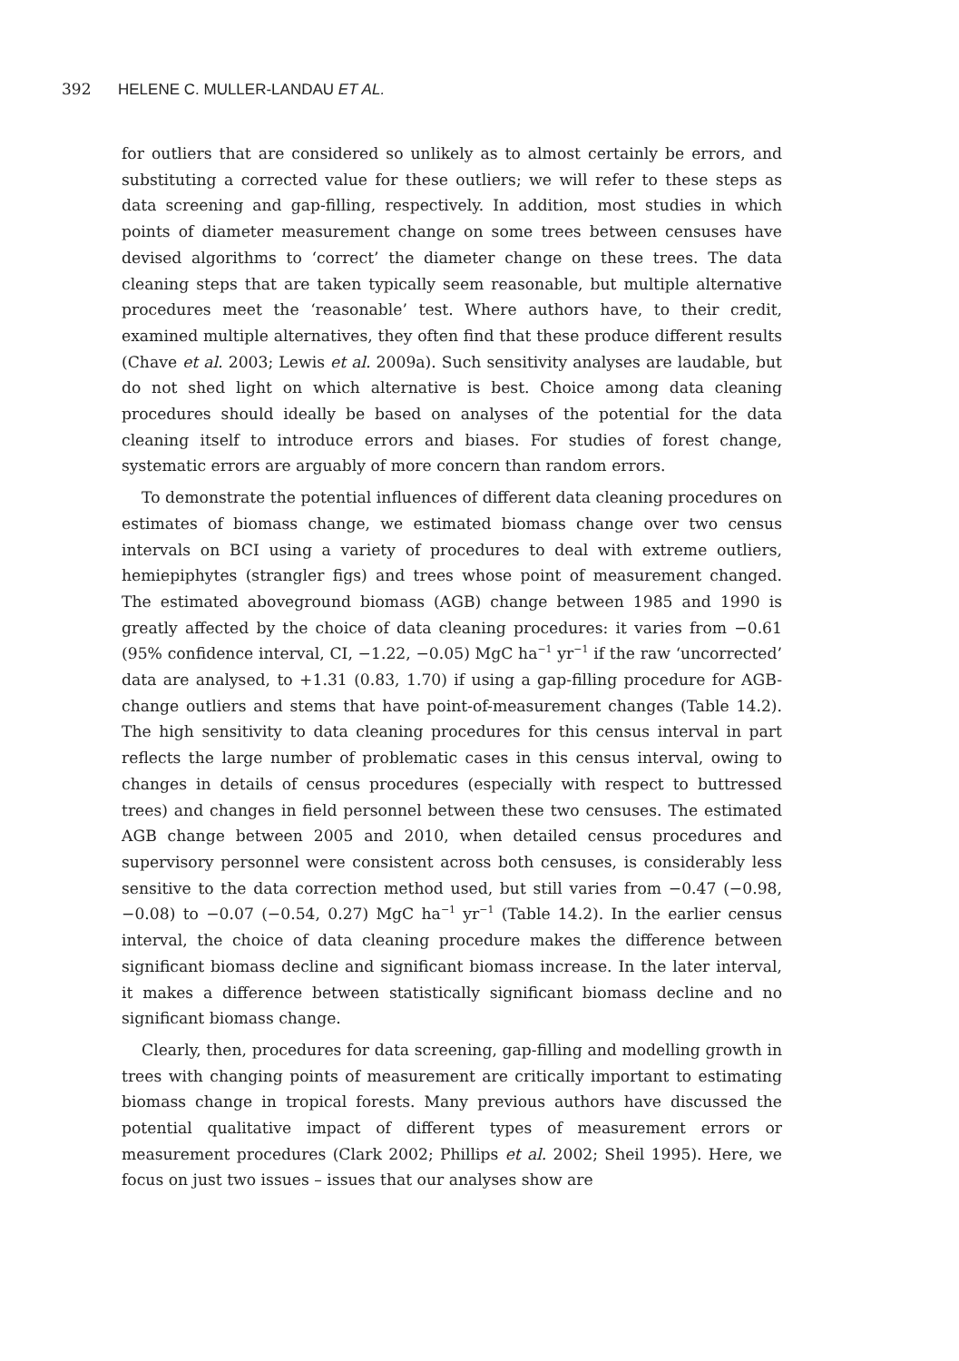392 HELENE C. MULLER-LANDAU ET AL.
for outliers that are considered so unlikely as to almost certainly be errors, and substituting a corrected value for these outliers; we will refer to these steps as data screening and gap-filling, respectively. In addition, most studies in which points of diameter measurement change on some trees between censuses have devised algorithms to ‘correct’ the diameter change on these trees. The data cleaning steps that are taken typically seem reasonable, but multiple alternative procedures meet the ‘reasonable’ test. Where authors have, to their credit, examined multiple alternatives, they often find that these produce different results (Chave et al. 2003; Lewis et al. 2009a). Such sensitivity analyses are laudable, but do not shed light on which alternative is best. Choice among data cleaning procedures should ideally be based on analyses of the potential for the data cleaning itself to introduce errors and biases. For studies of forest change, systematic errors are arguably of more concern than random errors.
To demonstrate the potential influences of different data cleaning procedures on estimates of biomass change, we estimated biomass change over two census intervals on BCI using a variety of procedures to deal with extreme outliers, hemiepiphytes (strangler figs) and trees whose point of measurement changed. The estimated aboveground biomass (AGB) change between 1985 and 1990 is greatly affected by the choice of data cleaning procedures: it varies from −0.61 (95% confidence interval, CI, −1.22, −0.05) MgC ha<sup>−1</sup> yr<sup>−1</sup> if the raw ‘uncorrected’ data are analysed, to +1.31 (0.83, 1.70) if using a gap-filling procedure for AGB-change outliers and stems that have point-of-measurement changes (Table 14.2). The high sensitivity to data cleaning procedures for this census interval in part reflects the large number of problematic cases in this census interval, owing to changes in details of census procedures (especially with respect to buttressed trees) and changes in field personnel between these two censuses. The estimated AGB change between 2005 and 2010, when detailed census procedures and supervisory personnel were consistent across both censuses, is considerably less sensitive to the data correction method used, but still varies from −0.47 (−0.98, −0.08) to −0.07 (−0.54, 0.27) MgC ha<sup>−1</sup> yr<sup>−1</sup> (Table 14.2). In the earlier census interval, the choice of data cleaning procedure makes the difference between significant biomass decline and significant biomass increase. In the later interval, it makes a difference between statistically significant biomass decline and no significant biomass change.
Clearly, then, procedures for data screening, gap-filling and modelling growth in trees with changing points of measurement are critically important to estimating biomass change in tropical forests. Many previous authors have discussed the potential qualitative impact of different types of measurement errors or measurement procedures (Clark 2002; Phillips et al. 2002; Sheil 1995). Here, we focus on just two issues – issues that our analyses show are